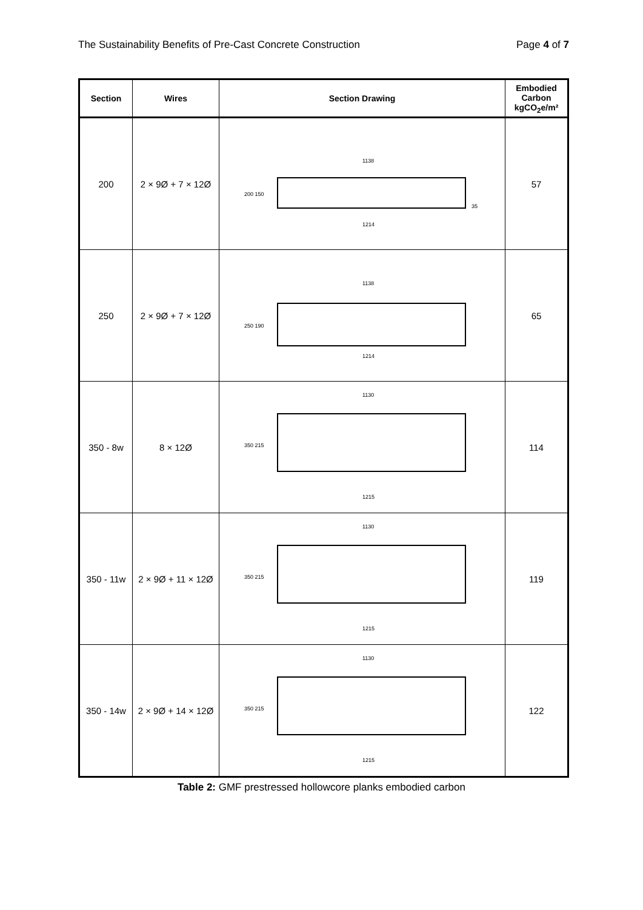The Sustainability Benefits of Pre-Cast Concrete Construction Page 4 of 7
| Section | Wires | Section Drawing | Embodied Carbon kgCO<sub>2</sub>e/m² |
| --- | --- | --- | --- |
| 200 | 2 × 9Ø + 7 × 12Ø | 1138 200 150 1214 35 | 57 |
| 250 | 2 × 9Ø + 7 × 12Ø | 1138 250 190 1214 | 65 |
| 350 - 8w | 8 × 12Ø | 1130 350 215 1215 | 114 |
| 350 - 11w | 2 × 9Ø + 11 × 12Ø | 1130 350 215 1215 | 119 |
| 350 - 14w | 2 × 9Ø + 14 × 12Ø | 1130 350 215 1215 | 122 |
Table 2: GMF prestressed hollowcore planks embodied carbon